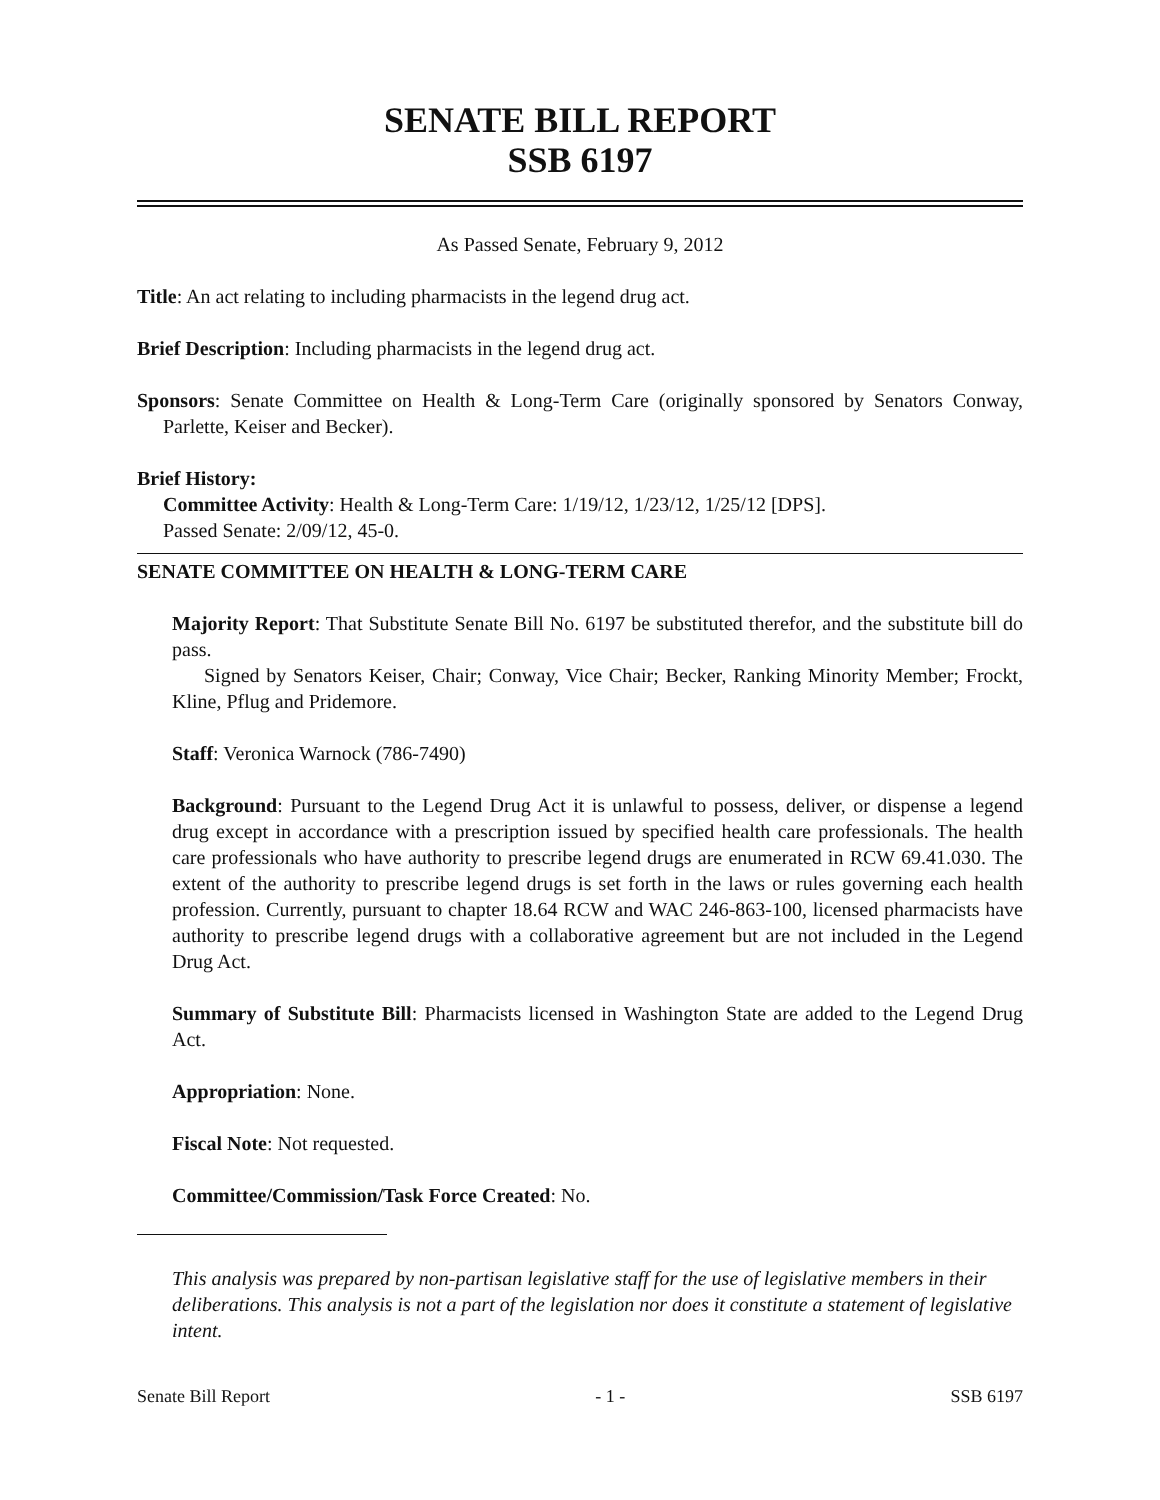SENATE BILL REPORT
SSB 6197
As Passed Senate, February 9, 2012
Title: An act relating to including pharmacists in the legend drug act.
Brief Description: Including pharmacists in the legend drug act.
Sponsors: Senate Committee on Health & Long-Term Care (originally sponsored by Senators Conway, Parlette, Keiser and Becker).
Brief History:
Committee Activity: Health & Long-Term Care: 1/19/12, 1/23/12, 1/25/12 [DPS].
Passed Senate: 2/09/12, 45-0.
SENATE COMMITTEE ON HEALTH & LONG-TERM CARE
Majority Report: That Substitute Senate Bill No. 6197 be substituted therefor, and the substitute bill do pass.
Signed by Senators Keiser, Chair; Conway, Vice Chair; Becker, Ranking Minority Member; Frockt, Kline, Pflug and Pridemore.
Staff: Veronica Warnock (786-7490)
Background: Pursuant to the Legend Drug Act it is unlawful to possess, deliver, or dispense a legend drug except in accordance with a prescription issued by specified health care professionals. The health care professionals who have authority to prescribe legend drugs are enumerated in RCW 69.41.030. The extent of the authority to prescribe legend drugs is set forth in the laws or rules governing each health profession. Currently, pursuant to chapter 18.64 RCW and WAC 246-863-100, licensed pharmacists have authority to prescribe legend drugs with a collaborative agreement but are not included in the Legend Drug Act.
Summary of Substitute Bill: Pharmacists licensed in Washington State are added to the Legend Drug Act.
Appropriation: None.
Fiscal Note: Not requested.
Committee/Commission/Task Force Created: No.
This analysis was prepared by non-partisan legislative staff for the use of legislative members in their deliberations. This analysis is not a part of the legislation nor does it constitute a statement of legislative intent.
Senate Bill Report - 1 - SSB 6197